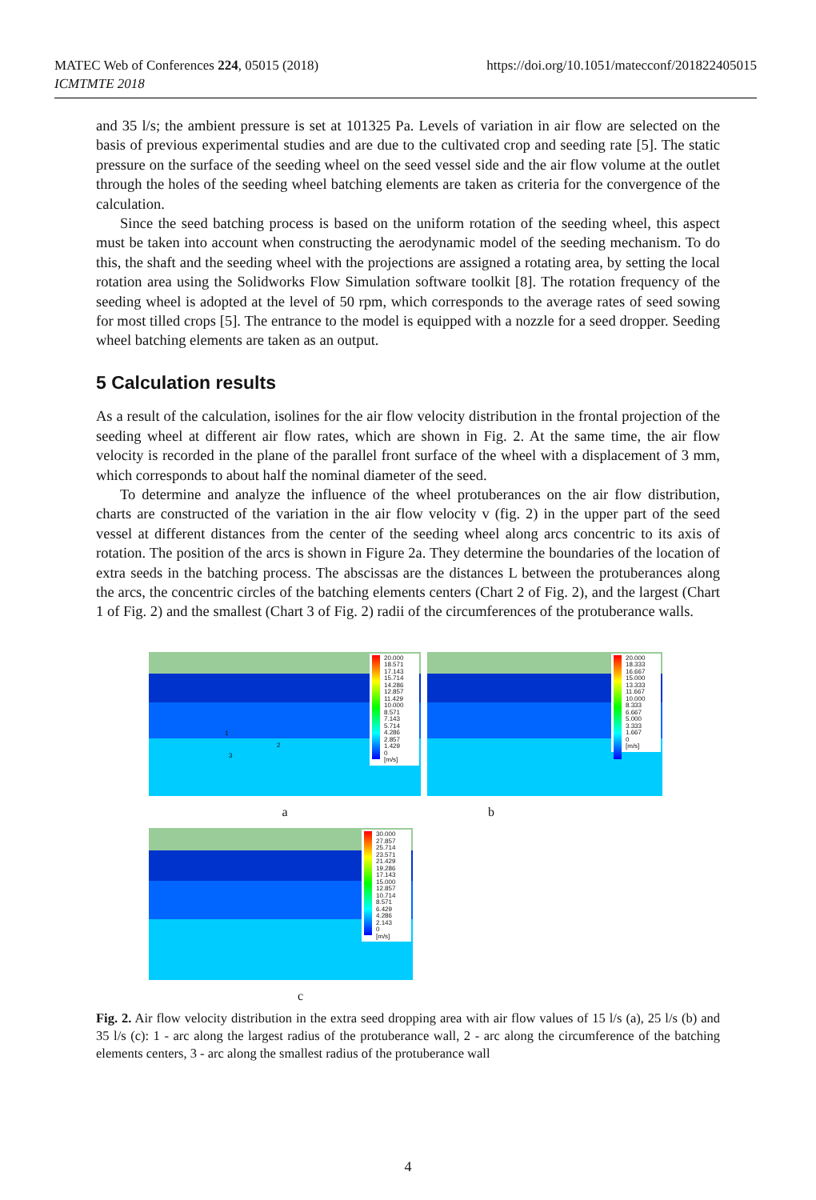MATEC Web of Conferences 224, 05015 (2018)
ICMTMTE 2018 https://doi.org/10.1051/matecconf/201822405015
and 35 l/s; the ambient pressure is set at 101325 Pa. Levels of variation in air flow are selected on the basis of previous experimental studies and are due to the cultivated crop and seeding rate [5]. The static pressure on the surface of the seeding wheel on the seed vessel side and the air flow volume at the outlet through the holes of the seeding wheel batching elements are taken as criteria for the convergence of the calculation.
Since the seed batching process is based on the uniform rotation of the seeding wheel, this aspect must be taken into account when constructing the aerodynamic model of the seeding mechanism. To do this, the shaft and the seeding wheel with the projections are assigned a rotating area, by setting the local rotation area using the Solidworks Flow Simulation software toolkit [8]. The rotation frequency of the seeding wheel is adopted at the level of 50 rpm, which corresponds to the average rates of seed sowing for most tilled crops [5]. The entrance to the model is equipped with a nozzle for a seed dropper. Seeding wheel batching elements are taken as an output.
5 Calculation results
As a result of the calculation, isolines for the air flow velocity distribution in the frontal projection of the seeding wheel at different air flow rates, which are shown in Fig. 2. At the same time, the air flow velocity is recorded in the plane of the parallel front surface of the wheel with a displacement of 3 mm, which corresponds to about half the nominal diameter of the seed.
To determine and analyze the influence of the wheel protuberances on the air flow distribution, charts are constructed of the variation in the air flow velocity v (fig. 2) in the upper part of the seed vessel at different distances from the center of the seeding wheel along arcs concentric to its axis of rotation. The position of the arcs is shown in Figure 2a. They determine the boundaries of the location of extra seeds in the batching process. The abscissas are the distances L between the protuberances along the arcs, the concentric circles of the batching elements centers (Chart 2 of Fig. 2), and the largest (Chart 1 of Fig. 2) and the smallest (Chart 3 of Fig. 2) radii of the circumferences of the protuberance walls.
1
2
3
20.000
18.571
17.143
15.714
14.286
12.857
11.429
10.000
8.571
7.143
5.714
4.286
2.857
1.429
0
[m/s]
20.000
18.333
16.667
15.000
13.333
11.667
10.000
8.333
6.667
5.000
3.333
1.667
0
[m/s]
a
b
30.000
27.857
25.714
23.571
21.429
19.286
17.143
15.000
12.857
10.714
8.571
6.429
4.286
2.143
0
[m/s]
c
Fig. 2. Air flow velocity distribution in the extra seed dropping area with air flow values of 15 l/s (a), 25 l/s (b) and 35 l/s (c): 1 - arc along the largest radius of the protuberance wall, 2 - arc along the circumference of the batching elements centers, 3 - arc along the smallest radius of the protuberance wall
4